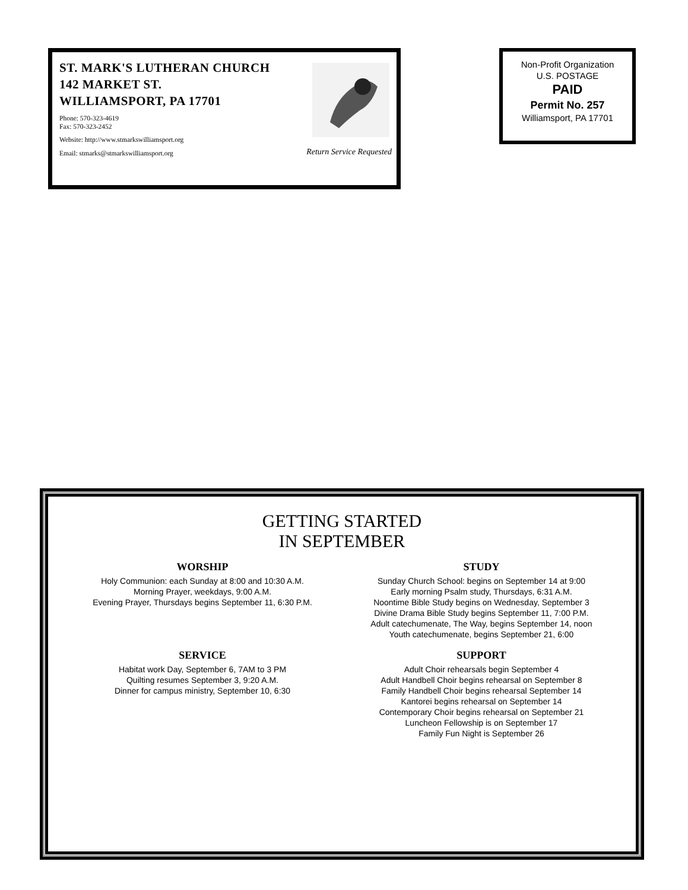ST. MARK'S LUTHERAN CHURCH
142 MARKET ST.
WILLIAMSPORT, PA 17701
Phone: 570-323-4619
Fax: 570-323-2452
Website: http://www.stmarkswilliamsport.org
Email: stmarks@stmarkswilliamsport.org Return Service Requested
Non-Profit Organization
U.S. POSTAGE
PAID
Permit No. 257
Williamsport, PA 17701
GETTING STARTED
IN SEPTEMBER
WORSHIP
Holy Communion: each Sunday at 8:00 and 10:30 A.M.
Morning Prayer, weekdays, 9:00 A.M.
Evening Prayer, Thursdays begins September 11, 6:30 P.M.
STUDY
Sunday Church School: begins on September 14 at 9:00
Early morning Psalm study, Thursdays, 6:31 A.M.
Noontime Bible Study begins on Wednesday, September 3
Divine Drama Bible Study begins September 11, 7:00 P.M.
Adult catechumenate, The Way, begins September 14, noon
Youth catechumenate, begins September 21, 6:00
SERVICE
Habitat work Day, September 6, 7AM to 3 PM
Quilting resumes September 3, 9:20 A.M.
Dinner for campus ministry, September 10, 6:30
SUPPORT
Adult Choir rehearsals begin September 4
Adult Handbell Choir begins rehearsal on September 8
Family Handbell Choir begins rehearsal September 14
Kantorei begins rehearsal on September 14
Contemporary Choir begins rehearsal on September 21
Luncheon Fellowship is on September 17
Family Fun Night is September 26